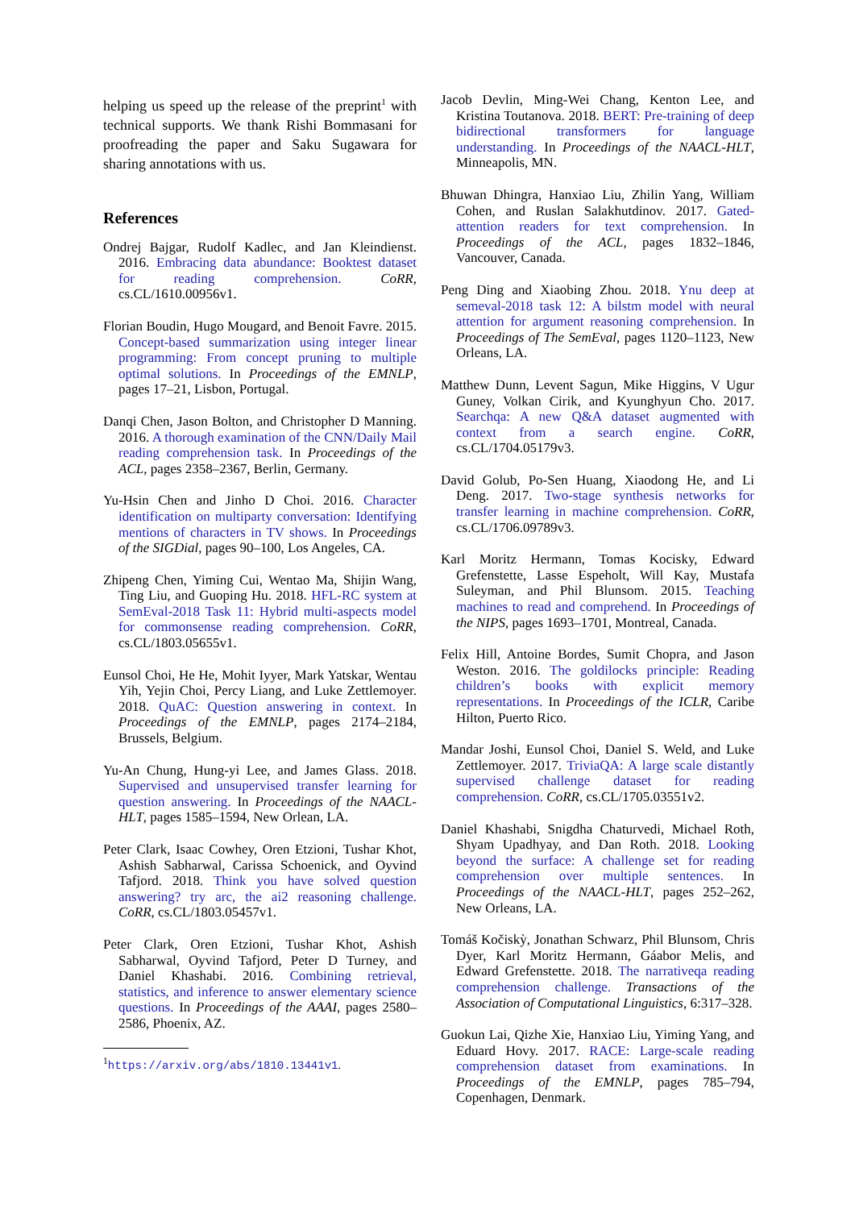helping us speed up the release of the preprint<sup>1</sup> with technical supports. We thank Rishi Bommasani for proofreading the paper and Saku Sugawara for sharing annotations with us.
References
Ondrej Bajgar, Rudolf Kadlec, and Jan Kleindienst. 2016. Embracing data abundance: Booktest dataset for reading comprehension. CoRR, cs.CL/1610.00956v1.
Florian Boudin, Hugo Mougard, and Benoit Favre. 2015. Concept-based summarization using integer linear programming: From concept pruning to multiple optimal solutions. In Proceedings of the EMNLP, pages 17–21, Lisbon, Portugal.
Danqi Chen, Jason Bolton, and Christopher D Manning. 2016. A thorough examination of the CNN/Daily Mail reading comprehension task. In Proceedings of the ACL, pages 2358–2367, Berlin, Germany.
Yu-Hsin Chen and Jinho D Choi. 2016. Character identification on multiparty conversation: Identifying mentions of characters in TV shows. In Proceedings of the SIGDial, pages 90–100, Los Angeles, CA.
Zhipeng Chen, Yiming Cui, Wentao Ma, Shijin Wang, Ting Liu, and Guoping Hu. 2018. HFL-RC system at SemEval-2018 Task 11: Hybrid multi-aspects model for commonsense reading comprehension. CoRR, cs.CL/1803.05655v1.
Eunsol Choi, He He, Mohit Iyyer, Mark Yatskar, Wentau Yih, Yejin Choi, Percy Liang, and Luke Zettlemoyer. 2018. QuAC: Question answering in context. In Proceedings of the EMNLP, pages 2174–2184, Brussels, Belgium.
Yu-An Chung, Hung-yi Lee, and James Glass. 2018. Supervised and unsupervised transfer learning for question answering. In Proceedings of the NAACL-HLT, pages 1585–1594, New Orlean, LA.
Peter Clark, Isaac Cowhey, Oren Etzioni, Tushar Khot, Ashish Sabharwal, Carissa Schoenick, and Oyvind Tafjord. 2018. Think you have solved question answering? try arc, the ai2 reasoning challenge. CoRR, cs.CL/1803.05457v1.
Peter Clark, Oren Etzioni, Tushar Khot, Ashish Sabharwal, Oyvind Tafjord, Peter D Turney, and Daniel Khashabi. 2016. Combining retrieval, statistics, and inference to answer elementary science questions. In Proceedings of the AAAI, pages 2580–2586, Phoenix, AZ.
<sup>1</sup> https://arxiv.org/abs/1810.13441v1.
Jacob Devlin, Ming-Wei Chang, Kenton Lee, and Kristina Toutanova. 2018. BERT: Pre-training of deep bidirectional transformers for language understanding. In Proceedings of the NAACL-HLT, Minneapolis, MN.
Bhuwan Dhingra, Hanxiao Liu, Zhilin Yang, William Cohen, and Ruslan Salakhutdinov. 2017. Gated-attention readers for text comprehension. In Proceedings of the ACL, pages 1832–1846, Vancouver, Canada.
Peng Ding and Xiaobing Zhou. 2018. Ynu deep at semeval-2018 task 12: A bilstm model with neural attention for argument reasoning comprehension. In Proceedings of The SemEval, pages 1120–1123, New Orleans, LA.
Matthew Dunn, Levent Sagun, Mike Higgins, V Ugur Guney, Volkan Cirik, and Kyunghyun Cho. 2017. Searchqa: A new Q&A dataset augmented with context from a search engine. CoRR, cs.CL/1704.05179v3.
David Golub, Po-Sen Huang, Xiaodong He, and Li Deng. 2017. Two-stage synthesis networks for transfer learning in machine comprehension. CoRR, cs.CL/1706.09789v3.
Karl Moritz Hermann, Tomas Kocisky, Edward Grefenstette, Lasse Espeholt, Will Kay, Mustafa Suleyman, and Phil Blunsom. 2015. Teaching machines to read and comprehend. In Proceedings of the NIPS, pages 1693–1701, Montreal, Canada.
Felix Hill, Antoine Bordes, Sumit Chopra, and Jason Weston. 2016. The goldilocks principle: Reading children’s books with explicit memory representations. In Proceedings of the ICLR, Caribe Hilton, Puerto Rico.
Mandar Joshi, Eunsol Choi, Daniel S. Weld, and Luke Zettlemoyer. 2017. TriviaQA: A large scale distantly supervised challenge dataset for reading comprehension. CoRR, cs.CL/1705.03551v2.
Daniel Khashabi, Snigdha Chaturvedi, Michael Roth, Shyam Upadhyay, and Dan Roth. 2018. Looking beyond the surface: A challenge set for reading comprehension over multiple sentences. In Proceedings of the NAACL-HLT, pages 252–262, New Orleans, LA.
Tomáš Kočiskỳ, Jonathan Schwarz, Phil Blunsom, Chris Dyer, Karl Moritz Hermann, Gáabor Melis, and Edward Grefenstette. 2018. The narrativeqa reading comprehension challenge. Transactions of the Association of Computational Linguistics, 6:317–328.
Guokun Lai, Qizhe Xie, Hanxiao Liu, Yiming Yang, and Eduard Hovy. 2017. RACE: Large-scale reading comprehension dataset from examinations. In Proceedings of the EMNLP, pages 785–794, Copenhagen, Denmark.